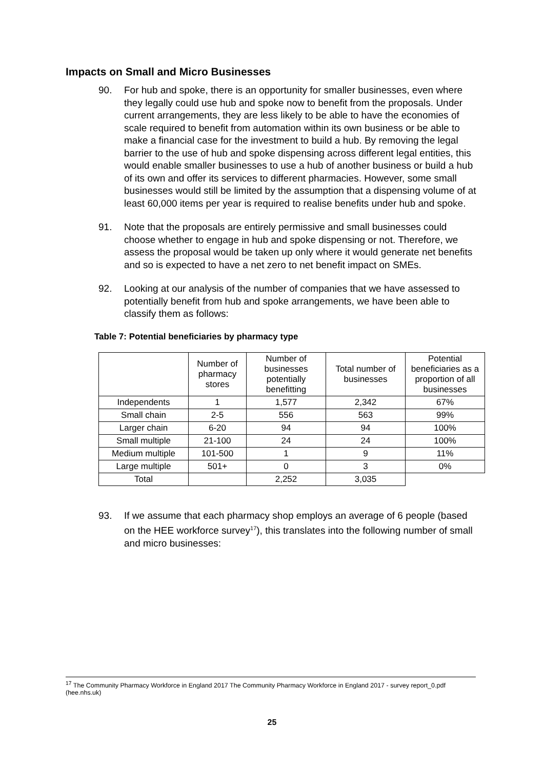Impacts on Small and Micro Businesses
90. For hub and spoke, there is an opportunity for smaller businesses, even where they legally could use hub and spoke now to benefit from the proposals. Under current arrangements, they are less likely to be able to have the economies of scale required to benefit from automation within its own business or be able to make a financial case for the investment to build a hub. By removing the legal barrier to the use of hub and spoke dispensing across different legal entities, this would enable smaller businesses to use a hub of another business or build a hub of its own and offer its services to different pharmacies. However, some small businesses would still be limited by the assumption that a dispensing volume of at least 60,000 items per year is required to realise benefits under hub and spoke.
91. Note that the proposals are entirely permissive and small businesses could choose whether to engage in hub and spoke dispensing or not. Therefore, we assess the proposal would be taken up only where it would generate net benefits and so is expected to have a net zero to net benefit impact on SMEs.
92. Looking at our analysis of the number of companies that we have assessed to potentially benefit from hub and spoke arrangements, we have been able to classify them as follows:
Table 7: Potential beneficiaries by pharmacy type
| | Number of pharmacy stores | Number of businesses potentially benefitting | Total number of businesses | Potential beneficiaries as a proportion of all businesses |
| --- | --- | --- | --- | --- |
| Independents | 1 | 1,577 | 2,342 | 67% |
| Small chain | 2-5 | 556 | 563 | 99% |
| Larger chain | 6-20 | 94 | 94 | 100% |
| Small multiple | 21-100 | 24 | 24 | 100% |
| Medium multiple | 101-500 | 1 | 9 | 11% |
| Large multiple | 501+ | 0 | 3 | 0% |
| Total | | 2,252 | 3,035 | |
93. If we assume that each pharmacy shop employs an average of 6 people (based on the HEE workforce survey<sup>17</sup>), this translates into the following number of small and micro businesses:
<sup>17</sup> The Community Pharmacy Workforce in England 2017 The Community Pharmacy Workforce in England 2017 - survey report_0.pdf (hee.nhs.uk)
25